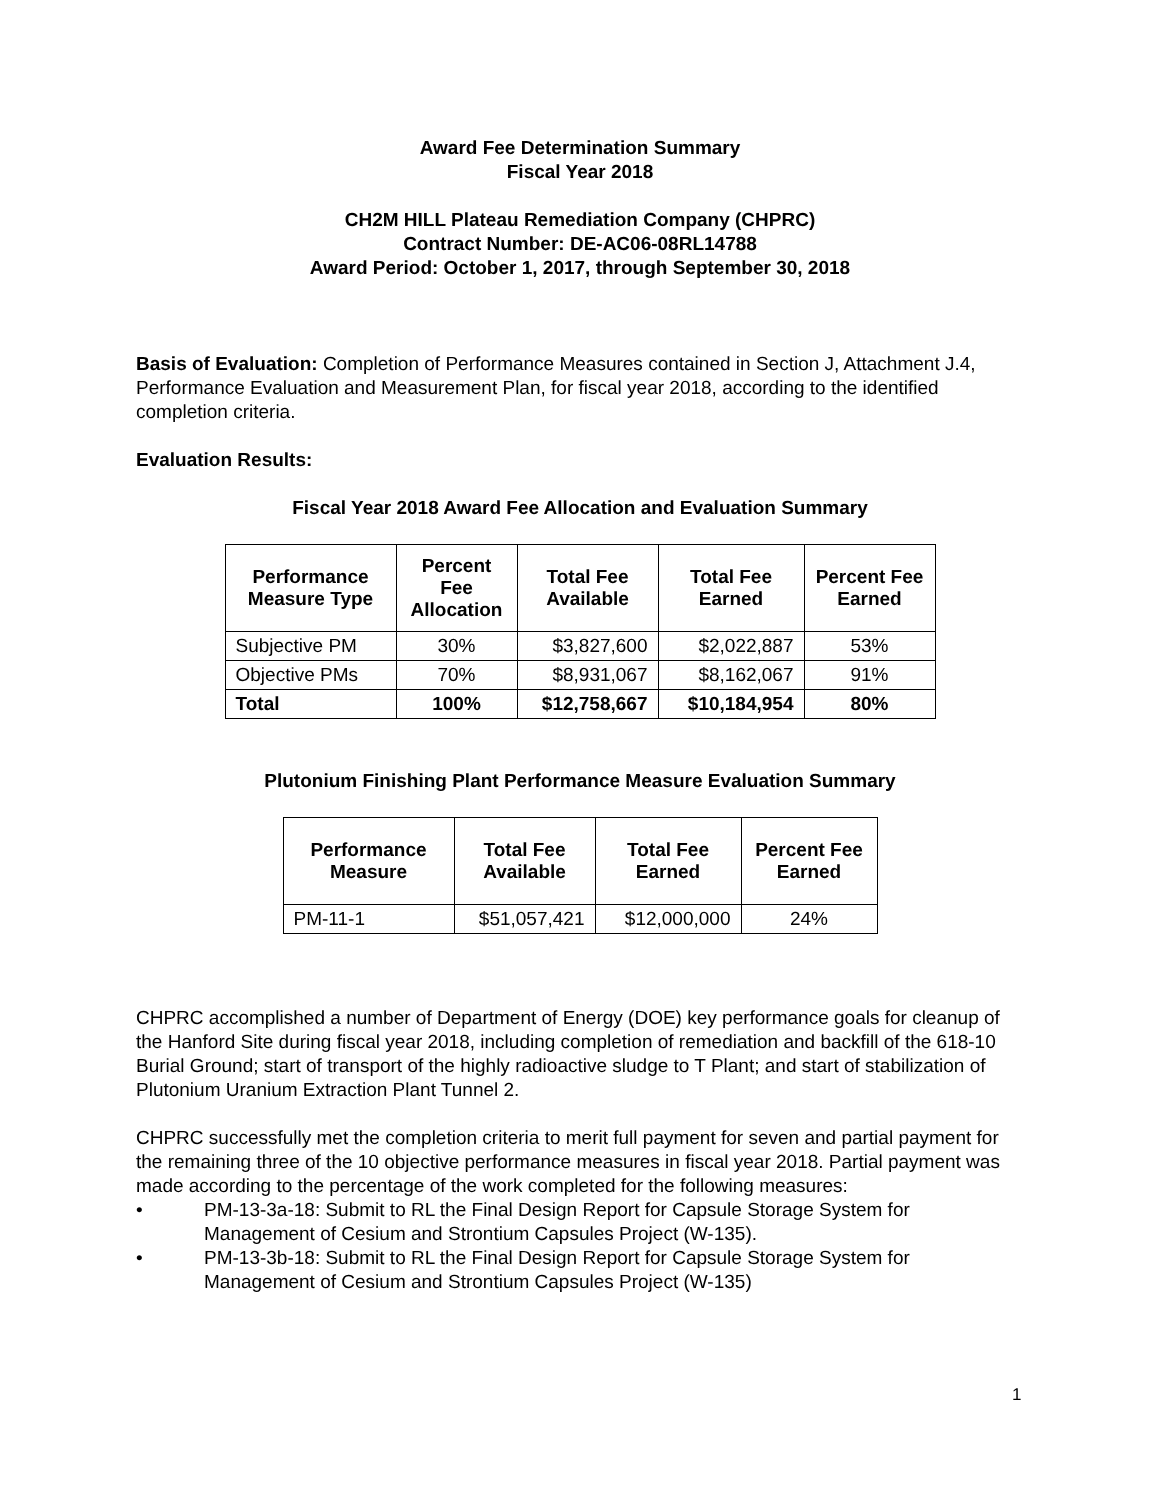Award Fee Determination Summary
Fiscal Year 2018
CH2M HILL Plateau Remediation Company (CHPRC)
Contract Number: DE-AC06-08RL14788
Award Period: October 1, 2017, through September 30, 2018
Basis of Evaluation: Completion of Performance Measures contained in Section J, Attachment J.4, Performance Evaluation and Measurement Plan, for fiscal year 2018, according to the identified completion criteria.
Evaluation Results:
Fiscal Year 2018 Award Fee Allocation and Evaluation Summary
| Performance Measure Type | Percent Fee Allocation | Total Fee Available | Total Fee Earned | Percent Fee Earned |
| --- | --- | --- | --- | --- |
| Subjective PM | 30% | $3,827,600 | $2,022,887 | 53% |
| Objective PMs | 70% | $8,931,067 | $8,162,067 | 91% |
| Total | 100% | $12,758,667 | $10,184,954 | 80% |
Plutonium Finishing Plant Performance Measure Evaluation Summary
| Performance Measure | Total Fee Available | Total Fee Earned | Percent Fee Earned |
| --- | --- | --- | --- |
| PM-11-1 | $51,057,421 | $12,000,000 | 24% |
CHPRC accomplished a number of Department of Energy (DOE) key performance goals for cleanup of the Hanford Site during fiscal year 2018, including completion of remediation and backfill of the 618-10 Burial Ground; start of transport of the highly radioactive sludge to T Plant; and start of stabilization of Plutonium Uranium Extraction Plant Tunnel 2.
CHPRC successfully met the completion criteria to merit full payment for seven and partial payment for the remaining three of the 10 objective performance measures in fiscal year 2018. Partial payment was made according to the percentage of the work completed for the following measures:
• PM-13-3a-18: Submit to RL the Final Design Report for Capsule Storage System for Management of Cesium and Strontium Capsules Project (W-135).
• PM-13-3b-18: Submit to RL the Final Design Report for Capsule Storage System for Management of Cesium and Strontium Capsules Project (W-135)
1